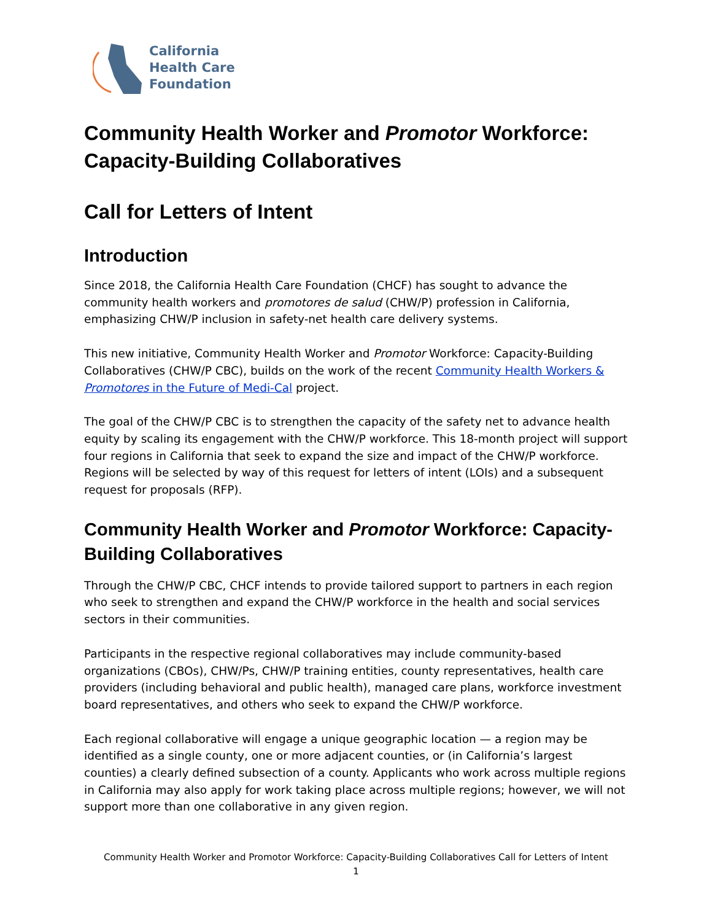California
Health Care
Foundation
Community Health Worker and Promotor Workforce: Capacity-Building Collaboratives
Call for Letters of Intent
Introduction
Since 2018, the California Health Care Foundation (CHCF) has sought to advance the community health workers and promotores de salud (CHW/P) profession in California, emphasizing CHW/P inclusion in safety-net health care delivery systems.
This new initiative, Community Health Worker and Promotor Workforce: Capacity-Building Collaboratives (CHW/P CBC), builds on the work of the recent Community Health Workers & Promotores in the Future of Medi-Cal project.
The goal of the CHW/P CBC is to strengthen the capacity of the safety net to advance health equity by scaling its engagement with the CHW/P workforce. This 18-month project will support four regions in California that seek to expand the size and impact of the CHW/P workforce. Regions will be selected by way of this request for letters of intent (LOIs) and a subsequent request for proposals (RFP).
Community Health Worker and Promotor Workforce: Capacity-Building Collaboratives
Through the CHW/P CBC, CHCF intends to provide tailored support to partners in each region who seek to strengthen and expand the CHW/P workforce in the health and social services sectors in their communities.
Participants in the respective regional collaboratives may include community-based organizations (CBOs), CHW/Ps, CHW/P training entities, county representatives, health care providers (including behavioral and public health), managed care plans, workforce investment board representatives, and others who seek to expand the CHW/P workforce.
Each regional collaborative will engage a unique geographic location — a region may be identified as a single county, one or more adjacent counties, or (in California’s largest counties) a clearly defined subsection of a county. Applicants who work across multiple regions in California may also apply for work taking place across multiple regions; however, we will not support more than one collaborative in any given region.
Community Health Worker and Promotor Workforce: Capacity-Building Collaboratives Call for Letters of Intent
1